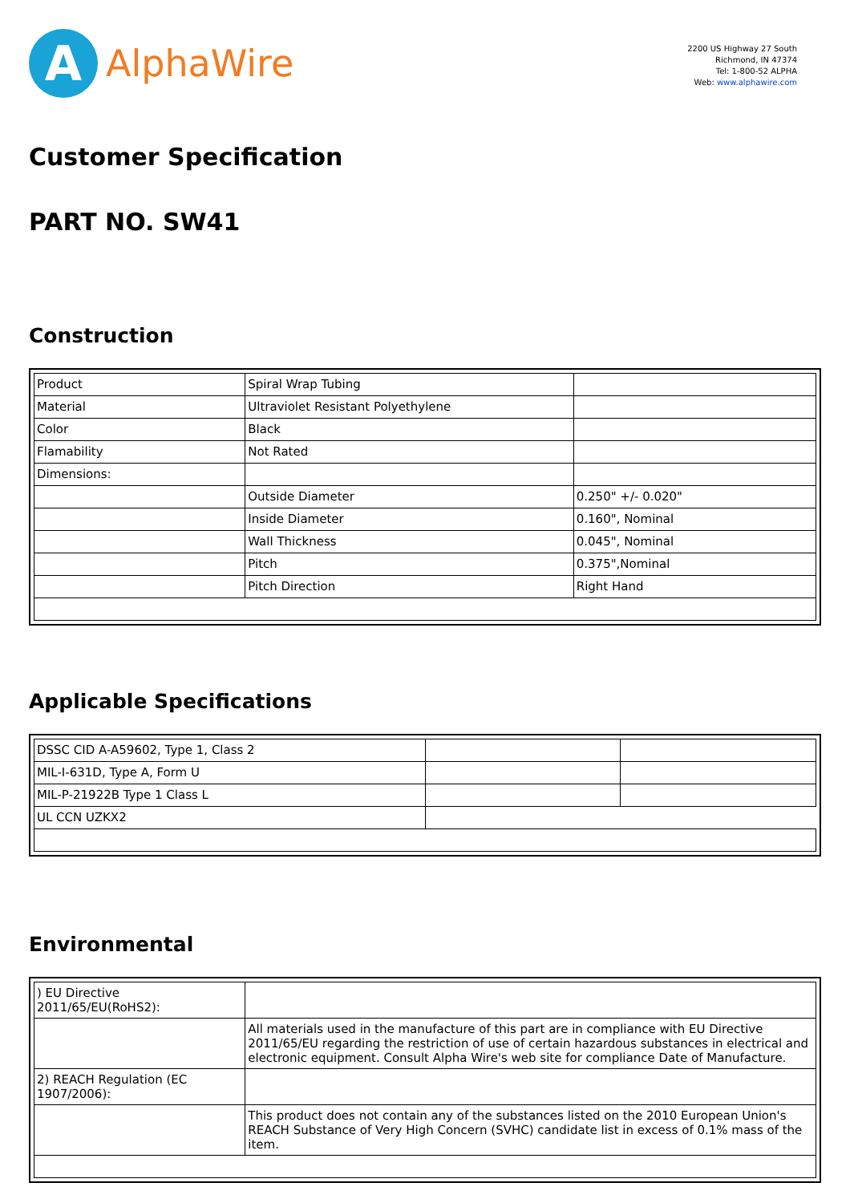A
AlphaWire
2200 US Highway 27 South
Richmond, IN 47374
Tel: 1-800-52 ALPHA
Web: www.alphawire.com
Customer Specification
PART NO. SW41
Construction
| Product | Spiral Wrap Tubing | |
| Material | Ultraviolet Resistant Polyethylene | |
| Color | Black | |
| Flamability | Not Rated | |
| Dimensions: | | |
| | Outside Diameter | 0.250" +/- 0.020" |
| | Inside Diameter | 0.160", Nominal |
| | Wall Thickness | 0.045", Nominal |
| | Pitch | 0.375",Nominal |
| | Pitch Direction | Right Hand |
Applicable Specifications
| DSSC CID A-A59602, Type 1, Class 2 | | |
| MIL-I-631D, Type A, Form U | | |
| MIL-P-21922B Type 1 Class L | | |
| UL CCN UZKX2 | | |
Environmental
| ) EU Directive 2011/65/EU(RoHS2): | |
| | All materials used in the manufacture of this part are in compliance with EU Directive 2011/65/EU regarding the restriction of use of certain hazardous substances in electrical and electronic equipment. Consult Alpha Wire's web site for compliance Date of Manufacture. |
| 2) REACH Regulation (EC 1907/2006): | |
| | This product does not contain any of the substances listed on the 2010 European Union's REACH Substance of Very High Concern (SVHC) candidate list in excess of 0.1% mass of the item. |